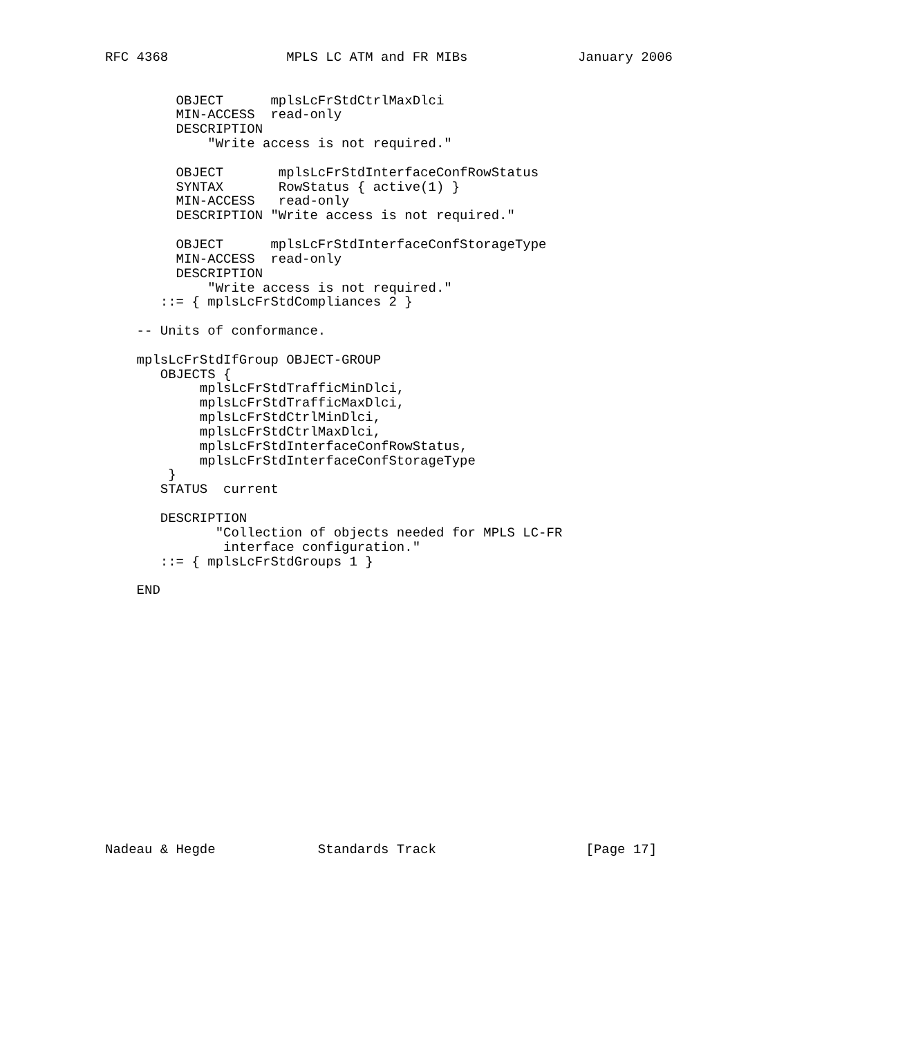RFC 4368               MPLS LC ATM and FR MIBs              January 2006


         OBJECT      mplsLcFrStdCtrlMaxDlci
         MIN-ACCESS  read-only
         DESCRIPTION
             "Write access is not required."

         OBJECT       mplsLcFrStdInterfaceConfRowStatus
         SYNTAX       RowStatus { active(1) }
         MIN-ACCESS   read-only
         DESCRIPTION "Write access is not required."

         OBJECT      mplsLcFrStdInterfaceConfStorageType
         MIN-ACCESS  read-only
         DESCRIPTION
             "Write access is not required."
       ::= { mplsLcFrStdCompliances 2 }

    -- Units of conformance.

    mplsLcFrStdIfGroup OBJECT-GROUP
       OBJECTS {
            mplsLcFrStdTrafficMinDlci,
            mplsLcFrStdTrafficMaxDlci,
            mplsLcFrStdCtrlMinDlci,
            mplsLcFrStdCtrlMaxDlci,
            mplsLcFrStdInterfaceConfRowStatus,
            mplsLcFrStdInterfaceConfStorageType
        }
       STATUS  current

       DESCRIPTION
              "Collection of objects needed for MPLS LC-FR
               interface configuration."
       ::= { mplsLcFrStdGroups 1 }

    END

















Nadeau & Hegde             Standards Track                   [Page 17]